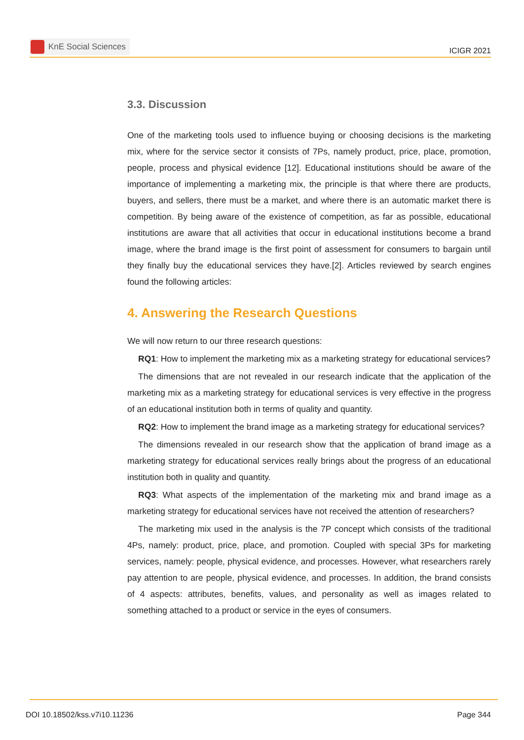KnE Social Sciences
ICIGR 2021
3.3. Discussion
One of the marketing tools used to influence buying or choosing decisions is the marketing mix, where for the service sector it consists of 7Ps, namely product, price, place, promotion, people, process and physical evidence [12]. Educational institutions should be aware of the importance of implementing a marketing mix, the principle is that where there are products, buyers, and sellers, there must be a market, and where there is an automatic market there is competition. By being aware of the existence of competition, as far as possible, educational institutions are aware that all activities that occur in educational institutions become a brand image, where the brand image is the first point of assessment for consumers to bargain until they finally buy the educational services they have.[2]. Articles reviewed by search engines found the following articles:
4. Answering the Research Questions
We will now return to our three research questions:
RQ1: How to implement the marketing mix as a marketing strategy for educational services?
The dimensions that are not revealed in our research indicate that the application of the marketing mix as a marketing strategy for educational services is very effective in the progress of an educational institution both in terms of quality and quantity.
RQ2: How to implement the brand image as a marketing strategy for educational services?
The dimensions revealed in our research show that the application of brand image as a marketing strategy for educational services really brings about the progress of an educational institution both in quality and quantity.
RQ3: What aspects of the implementation of the marketing mix and brand image as a marketing strategy for educational services have not received the attention of researchers?
The marketing mix used in the analysis is the 7P concept which consists of the traditional 4Ps, namely: product, price, place, and promotion. Coupled with special 3Ps for marketing services, namely: people, physical evidence, and processes. However, what researchers rarely pay attention to are people, physical evidence, and processes. In addition, the brand consists of 4 aspects: attributes, benefits, values, and personality as well as images related to something attached to a product or service in the eyes of consumers.
DOI 10.18502/kss.v7i10.11236 Page 344